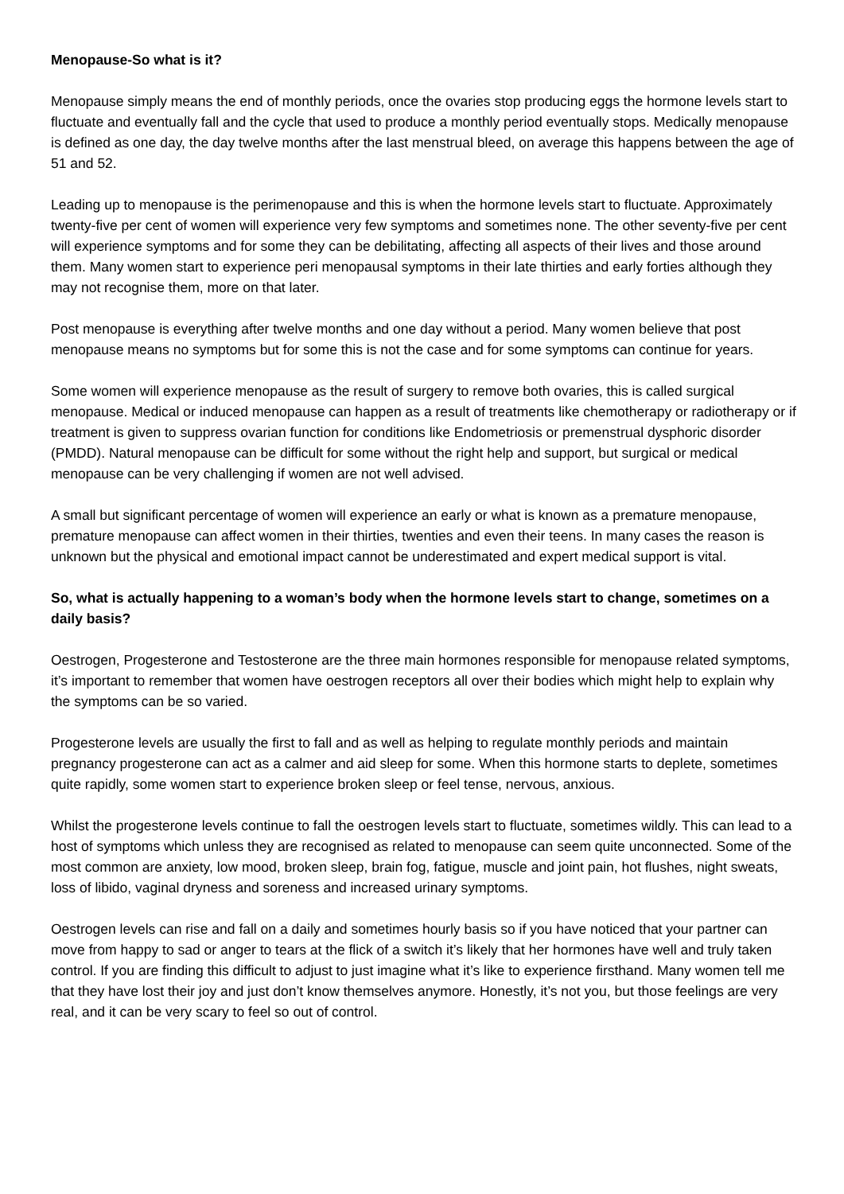Menopause-So what is it?
Menopause simply means the end of monthly periods, once the ovaries stop producing eggs the hormone levels start to fluctuate and eventually fall and the cycle that used to produce a monthly period eventually stops. Medically menopause is defined as one day, the day twelve months after the last menstrual bleed, on average this happens between the age of 51 and 52.
Leading up to menopause is the perimenopause and this is when the hormone levels start to fluctuate. Approximately twenty-five per cent of women will experience very few symptoms and sometimes none. The other seventy-five per cent will experience symptoms and for some they can be debilitating, affecting all aspects of their lives and those around them. Many women start to experience peri menopausal symptoms in their late thirties and early forties although they may not recognise them, more on that later.
Post menopause is everything after twelve months and one day without a period. Many women believe that post menopause means no symptoms but for some this is not the case and for some symptoms can continue for years.
Some women will experience menopause as the result of surgery to remove both ovaries, this is called surgical menopause. Medical or induced menopause can happen as a result of treatments like chemotherapy or radiotherapy or if treatment is given to suppress ovarian function for conditions like Endometriosis or premenstrual dysphoric disorder (PMDD). Natural menopause can be difficult for some without the right help and support, but surgical or medical menopause can be very challenging if women are not well advised.
A small but significant percentage of women will experience an early or what is known as a premature menopause, premature menopause can affect women in their thirties, twenties and even their teens. In many cases the reason is unknown but the physical and emotional impact cannot be underestimated and expert medical support is vital.
So, what is actually happening to a woman’s body when the hormone levels start to change, sometimes on a daily basis?
Oestrogen, Progesterone and Testosterone are the three main hormones responsible for menopause related symptoms, it’s important to remember that women have oestrogen receptors all over their bodies which might help to explain why the symptoms can be so varied.
Progesterone levels are usually the first to fall and as well as helping to regulate monthly periods and maintain pregnancy progesterone can act as a calmer and aid sleep for some. When this hormone starts to deplete, sometimes quite rapidly, some women start to experience broken sleep or feel tense, nervous, anxious.
Whilst the progesterone levels continue to fall the oestrogen levels start to fluctuate, sometimes wildly. This can lead to a host of symptoms which unless they are recognised as related to menopause can seem quite unconnected. Some of the most common are anxiety, low mood, broken sleep, brain fog, fatigue, muscle and joint pain, hot flushes, night sweats, loss of libido, vaginal dryness and soreness and increased urinary symptoms.
Oestrogen levels can rise and fall on a daily and sometimes hourly basis so if you have noticed that your partner can move from happy to sad or anger to tears at the flick of a switch it’s likely that her hormones have well and truly taken control. If you are finding this difficult to adjust to just imagine what it’s like to experience firsthand. Many women tell me that they have lost their joy and just don’t know themselves anymore. Honestly, it’s not you, but those feelings are very real, and it can be very scary to feel so out of control.